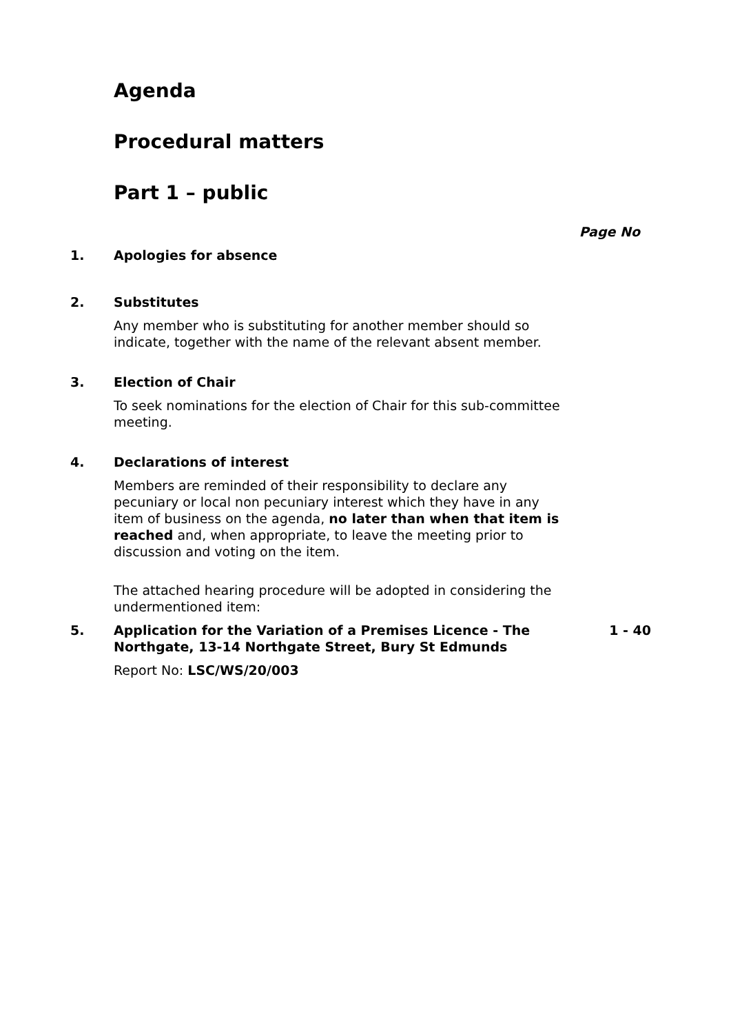Agenda
Procedural matters
Part 1 – public
Page No
1. Apologies for absence
2. Substitutes
Any member who is substituting for another member should so indicate, together with the name of the relevant absent member.
3. Election of Chair
To seek nominations for the election of Chair for this sub-committee meeting.
4. Declarations of interest
Members are reminded of their responsibility to declare any pecuniary or local non pecuniary interest which they have in any item of business on the agenda, no later than when that item is reached and, when appropriate, to leave the meeting prior to discussion and voting on the item.
The attached hearing procedure will be adopted in considering the undermentioned item:
5. Application for the Variation of a Premises Licence - The Northgate, 13-14 Northgate Street, Bury St Edmunds
Report No: LSC/WS/20/003
1 - 40